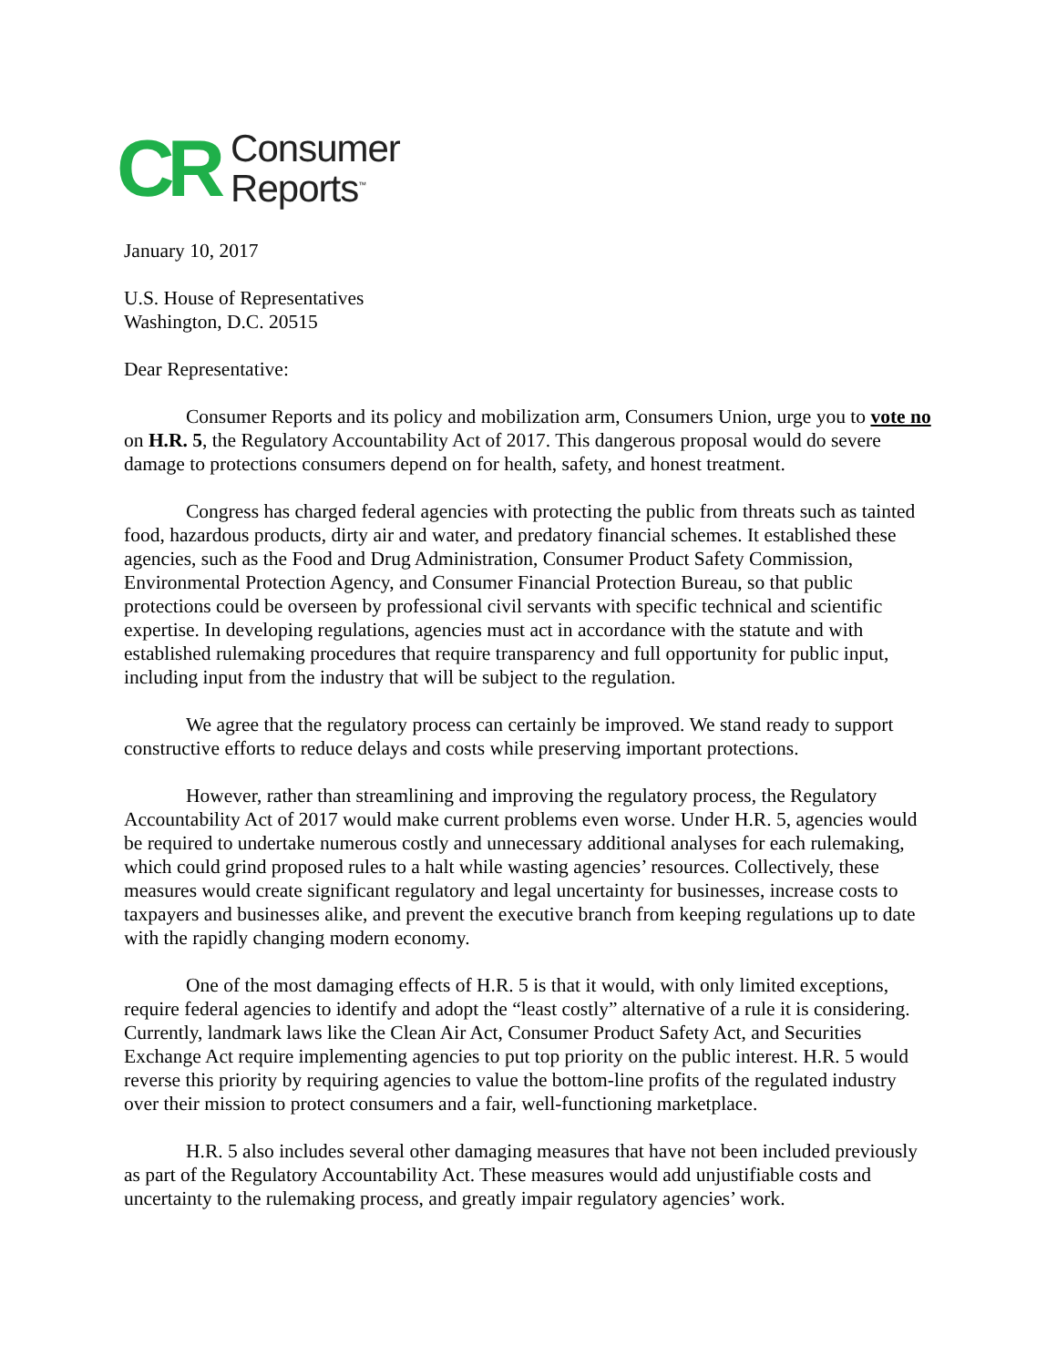CR
Consumer
Reports<sup>™</sup>
January 10, 2017
U.S. House of Representatives
Washington, D.C. 20515
Dear Representative:
Consumer Reports and its policy and mobilization arm, Consumers Union, urge you to vote no on H.R. 5, the Regulatory Accountability Act of 2017. This dangerous proposal would do severe damage to protections consumers depend on for health, safety, and honest treatment.
Congress has charged federal agencies with protecting the public from threats such as tainted food, hazardous products, dirty air and water, and predatory financial schemes. It established these agencies, such as the Food and Drug Administration, Consumer Product Safety Commission, Environmental Protection Agency, and Consumer Financial Protection Bureau, so that public protections could be overseen by professional civil servants with specific technical and scientific expertise. In developing regulations, agencies must act in accordance with the statute and with established rulemaking procedures that require transparency and full opportunity for public input, including input from the industry that will be subject to the regulation.
We agree that the regulatory process can certainly be improved. We stand ready to support constructive efforts to reduce delays and costs while preserving important protections.
However, rather than streamlining and improving the regulatory process, the Regulatory Accountability Act of 2017 would make current problems even worse. Under H.R. 5, agencies would be required to undertake numerous costly and unnecessary additional analyses for each rulemaking, which could grind proposed rules to a halt while wasting agencies’ resources. Collectively, these measures would create significant regulatory and legal uncertainty for businesses, increase costs to taxpayers and businesses alike, and prevent the executive branch from keeping regulations up to date with the rapidly changing modern economy.
One of the most damaging effects of H.R. 5 is that it would, with only limited exceptions, require federal agencies to identify and adopt the “least costly” alternative of a rule it is considering. Currently, landmark laws like the Clean Air Act, Consumer Product Safety Act, and Securities Exchange Act require implementing agencies to put top priority on the public interest. H.R. 5 would reverse this priority by requiring agencies to value the bottom-line profits of the regulated industry over their mission to protect consumers and a fair, well-functioning marketplace.
H.R. 5 also includes several other damaging measures that have not been included previously as part of the Regulatory Accountability Act. These measures would add unjustifiable costs and uncertainty to the rulemaking process, and greatly impair regulatory agencies’ work.